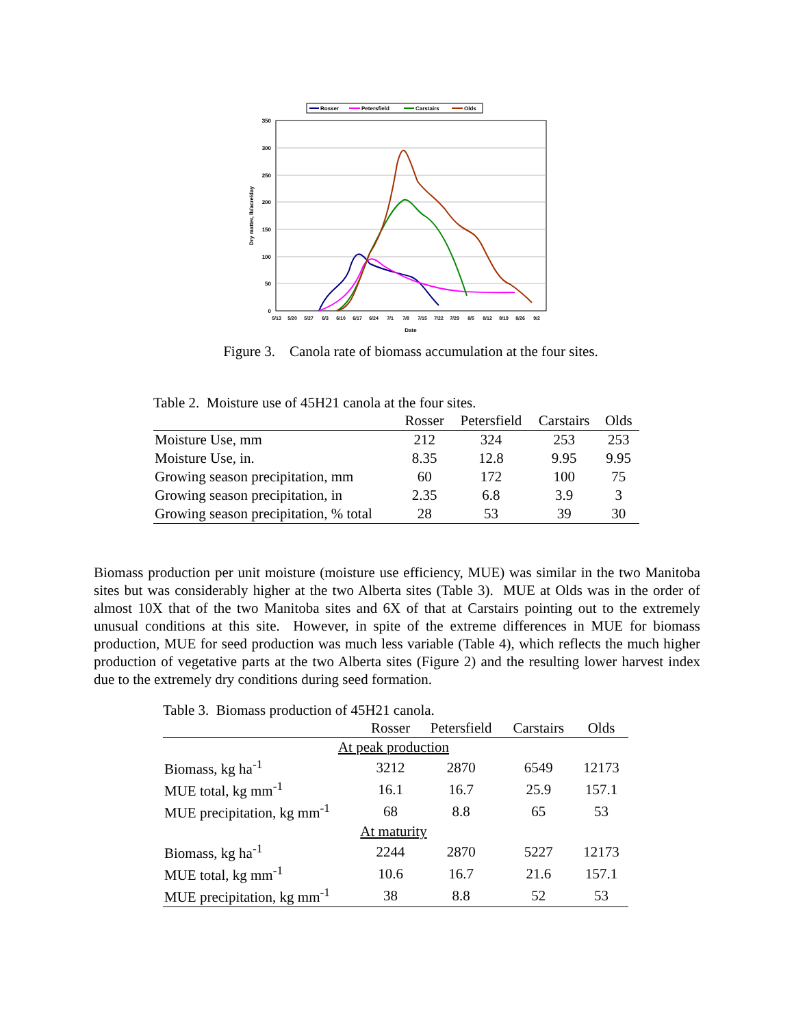Rosser
Petersfield
Carstairs
Olds
350
300
250
200
150
100
50
0
5/13
5/20
5/27
6/3
6/10
6/17
6/24
7/1
7/8
7/15
7/22
7/29
8/5
8/12
8/19
8/26
9/2
Date
Dry matter, lb/acre/day
Figure 3. Canola rate of biomass accumulation at the four sites.
Table 2. Moisture use of 45H21 canola at the four sites.
| | Rosser | Petersfield | Carstairs | Olds |
| --- | --- | --- | --- | --- |
| Moisture Use, mm | 212 | 324 | 253 | 253 |
| Moisture Use, in. | 8.35 | 12.8 | 9.95 | 9.95 |
| Growing season precipitation, mm | 60 | 172 | 100 | 75 |
| Growing season precipitation, in | 2.35 | 6.8 | 3.9 | 3 |
| Growing season precipitation, % total | 28 | 53 | 39 | 30 |
Biomass production per unit moisture (moisture use efficiency, MUE) was similar in the two Manitoba sites but was considerably higher at the two Alberta sites (Table 3). MUE at Olds was in the order of almost 10X that of the two Manitoba sites and 6X of that at Carstairs pointing out to the extremely unusual conditions at this site. However, in spite of the extreme differences in MUE for biomass production, MUE for seed production was much less variable (Table 4), which reflects the much higher production of vegetative parts at the two Alberta sites (Figure 2) and the resulting lower harvest index due to the extremely dry conditions during seed formation.
Table 3. Biomass production of 45H21 canola.
| | Rosser | Petersfield | Carstairs | Olds |
| --- | --- | --- | --- | --- |
| At peak production | | | | |
| Biomass, kg ha<sup>-1</sup> | 3212 | 2870 | 6549 | 12173 |
| MUE total, kg mm<sup>-1</sup> | 16.1 | 16.7 | 25.9 | 157.1 |
| MUE precipitation, kg mm<sup>-1</sup> | 68 | 8.8 | 65 | 53 |
| At maturity | | | | |
| Biomass, kg ha<sup>-1</sup> | 2244 | 2870 | 5227 | 12173 |
| MUE total, kg mm<sup>-1</sup> | 10.6 | 16.7 | 21.6 | 157.1 |
| MUE precipitation, kg mm<sup>-1</sup> | 38 | 8.8 | 52 | 53 |